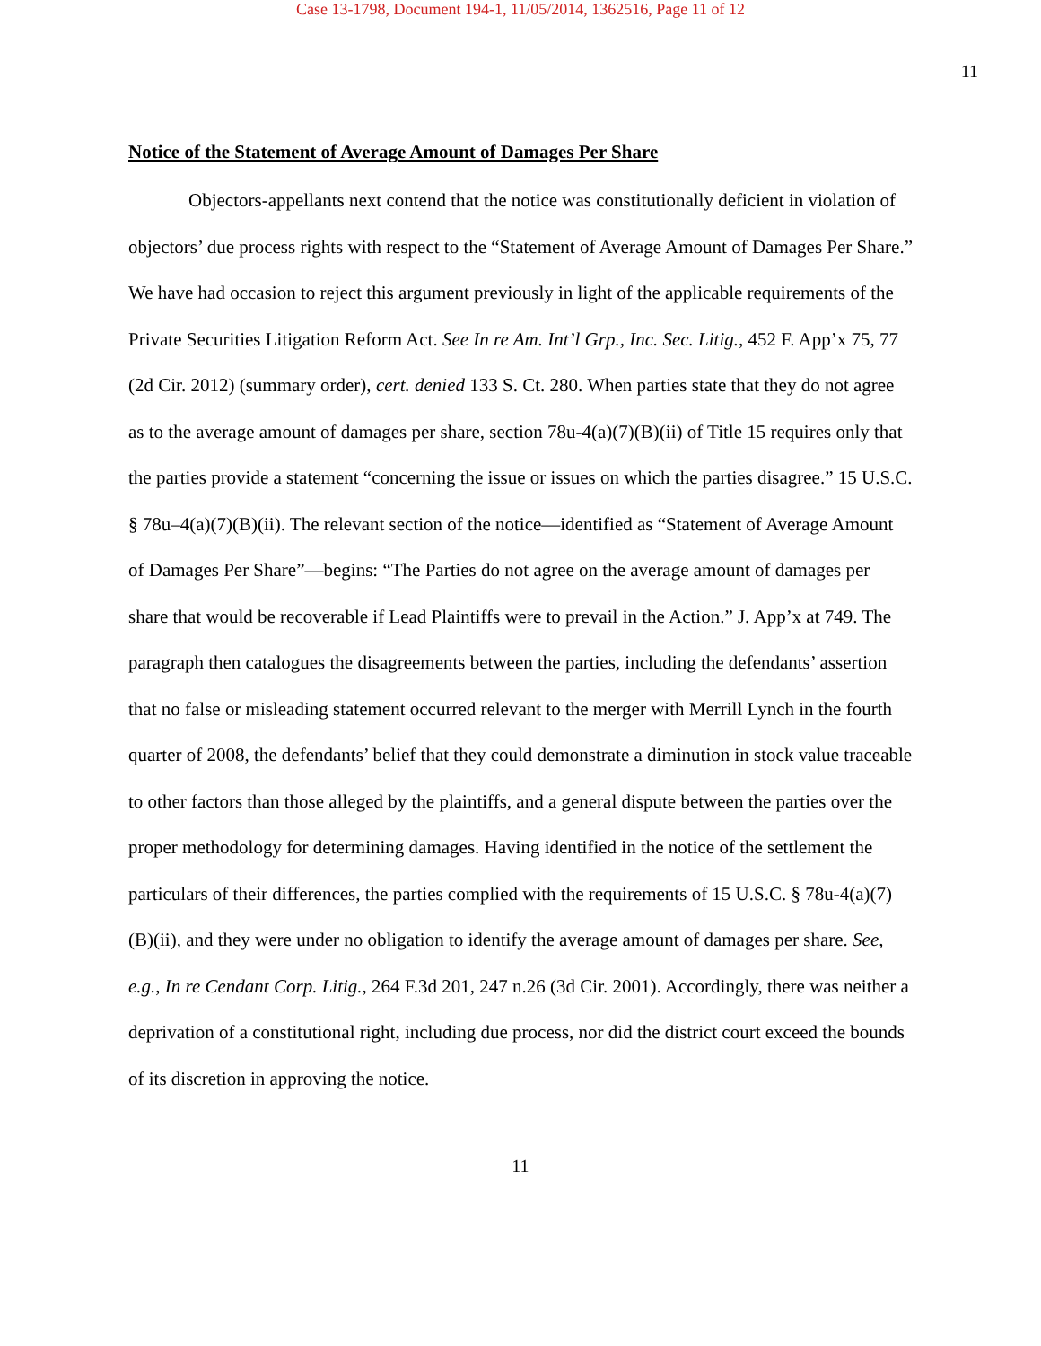Case 13-1798, Document 194-1, 11/05/2014, 1362516, Page 11 of 12
11
Notice of the Statement of Average Amount of Damages Per Share
Objectors-appellants next contend that the notice was constitutionally deficient in violation of objectors’ due process rights with respect to the “Statement of Average Amount of Damages Per Share.” We have had occasion to reject this argument previously in light of the applicable requirements of the Private Securities Litigation Reform Act. See In re Am. Int’l Grp., Inc. Sec. Litig., 452 F. App’x 75, 77 (2d Cir. 2012) (summary order), cert. denied 133 S. Ct. 280. When parties state that they do not agree as to the average amount of damages per share, section 78u-4(a)(7)(B)(ii) of Title 15 requires only that the parties provide a statement “concerning the issue or issues on which the parties disagree.” 15 U.S.C. § 78u–4(a)(7)(B)(ii). The relevant section of the notice—identified as “Statement of Average Amount of Damages Per Share”—begins: “The Parties do not agree on the average amount of damages per share that would be recoverable if Lead Plaintiffs were to prevail in the Action.” J. App’x at 749. The paragraph then catalogues the disagreements between the parties, including the defendants’ assertion that no false or misleading statement occurred relevant to the merger with Merrill Lynch in the fourth quarter of 2008, the defendants’ belief that they could demonstrate a diminution in stock value traceable to other factors than those alleged by the plaintiffs, and a general dispute between the parties over the proper methodology for determining damages. Having identified in the notice of the settlement the particulars of their differences, the parties complied with the requirements of 15 U.S.C. § 78u-4(a)(7)(B)(ii), and they were under no obligation to identify the average amount of damages per share. See, e.g., In re Cendant Corp. Litig., 264 F.3d 201, 247 n.26 (3d Cir. 2001). Accordingly, there was neither a deprivation of a constitutional right, including due process, nor did the district court exceed the bounds of its discretion in approving the notice.
11